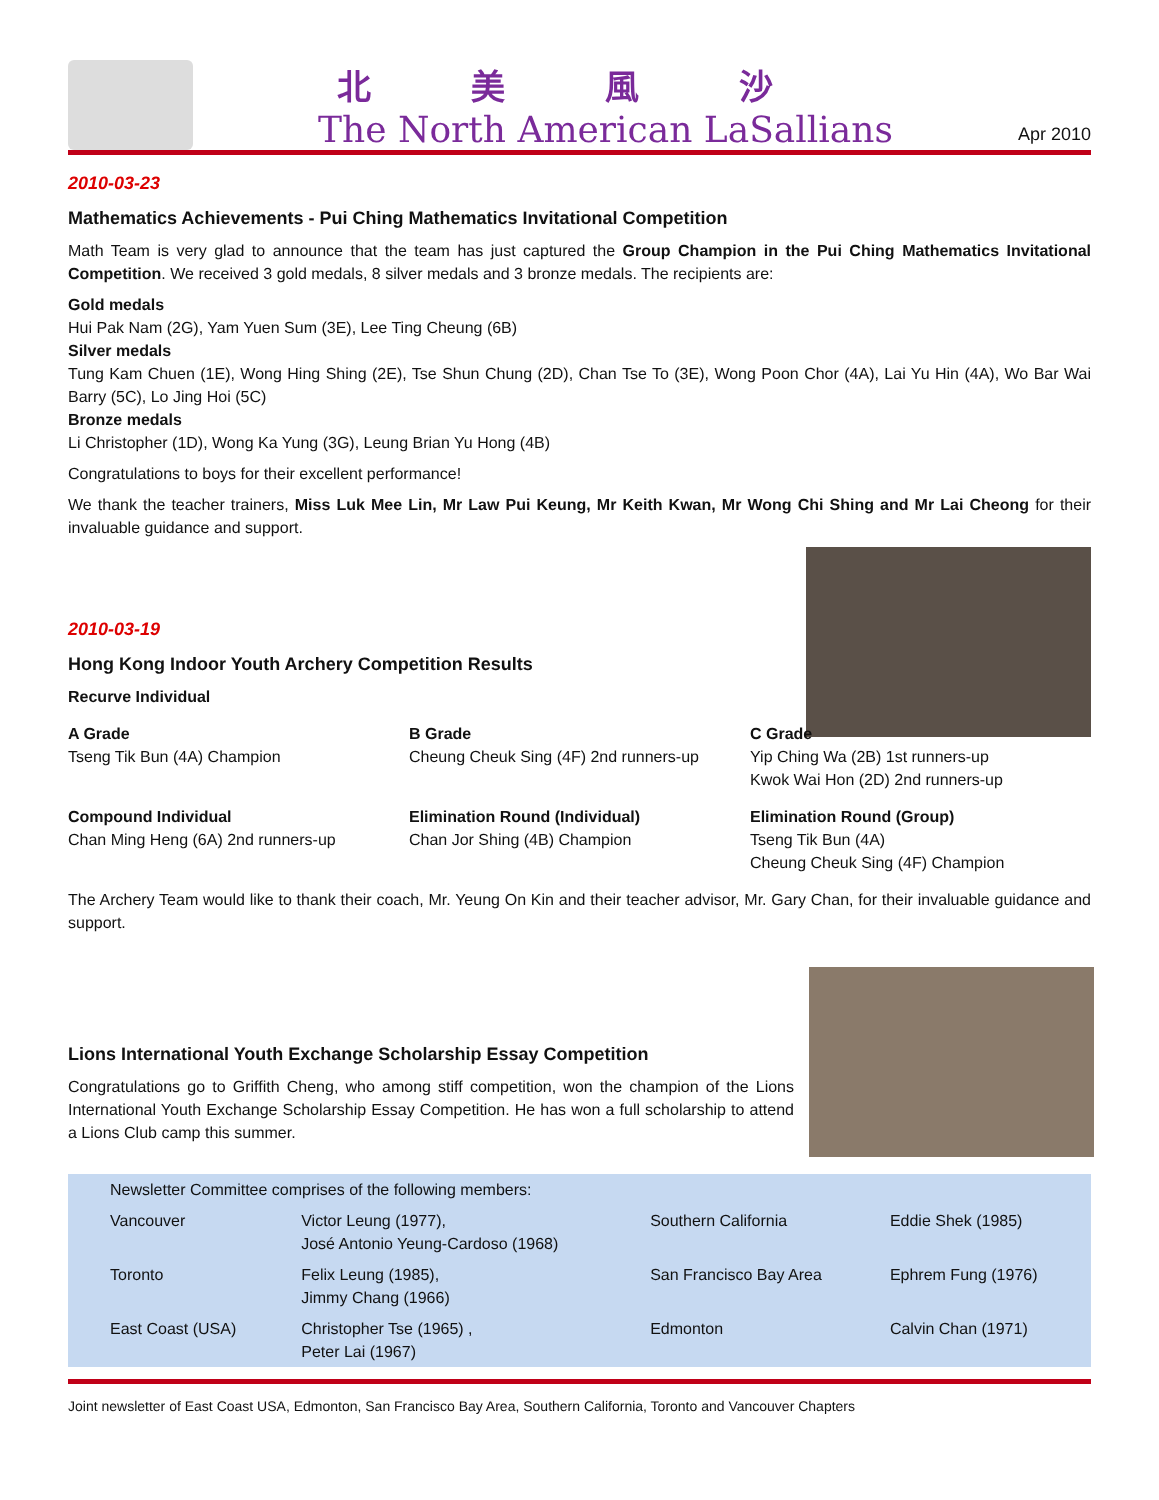北美風沙
The North American LaSallians
Apr 2010
2010-03-23
Mathematics Achievements - Pui Ching Mathematics Invitational Competition
Math Team is very glad to announce that the team has just captured the Group Champion in the Pui Ching Mathematics Invitational Competition. We received 3 gold medals, 8 silver medals and 3 bronze medals. The recipients are:
Gold medals
Hui Pak Nam (2G), Yam Yuen Sum (3E), Lee Ting Cheung (6B)
Silver medals
Tung Kam Chuen (1E), Wong Hing Shing (2E), Tse Shun Chung (2D), Chan Tse To (3E), Wong Poon Chor (4A), Lai Yu Hin (4A), Wo Bar Wai Barry (5C), Lo Jing Hoi (5C)
Bronze medals
Li Christopher (1D), Wong Ka Yung (3G), Leung Brian Yu Hong (4B)
Congratulations to boys for their excellent performance!
We thank the teacher trainers, Miss Luk Mee Lin, Mr Law Pui Keung, Mr Keith Kwan, Mr Wong Chi Shing and Mr Lai Cheong for their invaluable guidance and support.
2010-03-19
Hong Kong Indoor Youth Archery Competition Results
Recurve Individual
A Grade
Tseng Tik Bun (4A) Champion
B Grade
Cheung Cheuk Sing (4F) 2nd runners-up
C Grade
Yip Ching Wa (2B) 1st runners-up
Kwok Wai Hon (2D) 2nd runners-up
Compound Individual
Chan Ming Heng (6A) 2nd runners-up
Elimination Round (Individual)
Chan Jor Shing (4B) Champion
Elimination Round (Group)
Tseng Tik Bun (4A)
Cheung Cheuk Sing (4F) Champion
The Archery Team would like to thank their coach, Mr. Yeung On Kin and their teacher advisor, Mr. Gary Chan, for their invaluable guidance and support.
Lions International Youth Exchange Scholarship Essay Competition
Congratulations go to Griffith Cheng, who among stiff competition, won the champion of the Lions International Youth Exchange Scholarship Essay Competition. He has won a full scholarship to attend a Lions Club camp this summer.
| Newsletter Committee comprises of the following members: | | | |
| Vancouver | Victor Leung (1977), José Antonio Yeung-Cardoso (1968) | Southern California | Eddie Shek (1985) |
| Toronto | Felix Leung (1985), Jimmy Chang (1966) | San Francisco Bay Area | Ephrem Fung (1976) |
| East Coast (USA) | Christopher Tse (1965) , Peter Lai (1967) | Edmonton | Calvin Chan (1971) |
Joint newsletter of East Coast USA, Edmonton, San Francisco Bay Area, Southern California, Toronto and Vancouver Chapters